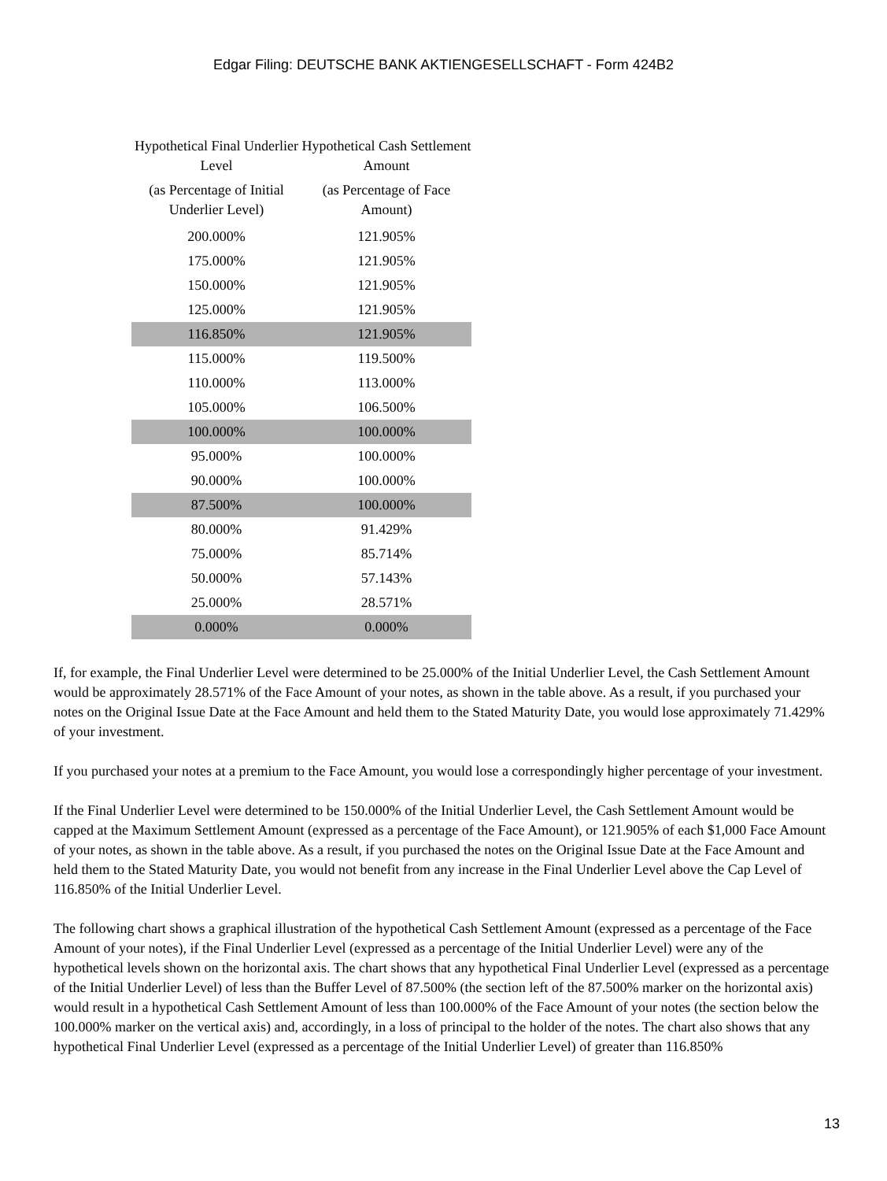Edgar Filing: DEUTSCHE BANK AKTIENGESELLSCHAFT - Form 424B2
| Hypothetical Final Underlier Level | Hypothetical Cash Settlement Amount |
| --- | --- |
| (as Percentage of Initial Underlier Level) | (as Percentage of Face Amount) |
| 200.000% | 121.905% |
| 175.000% | 121.905% |
| 150.000% | 121.905% |
| 125.000% | 121.905% |
| 116.850% | 121.905% |
| 115.000% | 119.500% |
| 110.000% | 113.000% |
| 105.000% | 106.500% |
| 100.000% | 100.000% |
| 95.000% | 100.000% |
| 90.000% | 100.000% |
| 87.500% | 100.000% |
| 80.000% | 91.429% |
| 75.000% | 85.714% |
| 50.000% | 57.143% |
| 25.000% | 28.571% |
| 0.000% | 0.000% |
If, for example, the Final Underlier Level were determined to be 25.000% of the Initial Underlier Level, the Cash Settlement Amount would be approximately 28.571% of the Face Amount of your notes, as shown in the table above. As a result, if you purchased your notes on the Original Issue Date at the Face Amount and held them to the Stated Maturity Date, you would lose approximately 71.429% of your investment.
If you purchased your notes at a premium to the Face Amount, you would lose a correspondingly higher percentage of your investment.
If the Final Underlier Level were determined to be 150.000% of the Initial Underlier Level, the Cash Settlement Amount would be capped at the Maximum Settlement Amount (expressed as a percentage of the Face Amount), or 121.905% of each $1,000 Face Amount of your notes, as shown in the table above. As a result, if you purchased the notes on the Original Issue Date at the Face Amount and held them to the Stated Maturity Date, you would not benefit from any increase in the Final Underlier Level above the Cap Level of 116.850% of the Initial Underlier Level.
The following chart shows a graphical illustration of the hypothetical Cash Settlement Amount (expressed as a percentage of the Face Amount of your notes), if the Final Underlier Level (expressed as a percentage of the Initial Underlier Level) were any of the hypothetical levels shown on the horizontal axis. The chart shows that any hypothetical Final Underlier Level (expressed as a percentage of the Initial Underlier Level) of less than the Buffer Level of 87.500% (the section left of the 87.500% marker on the horizontal axis) would result in a hypothetical Cash Settlement Amount of less than 100.000% of the Face Amount of your notes (the section below the 100.000% marker on the vertical axis) and, accordingly, in a loss of principal to the holder of the notes. The chart also shows that any hypothetical Final Underlier Level (expressed as a percentage of the Initial Underlier Level) of greater than 116.850%
13